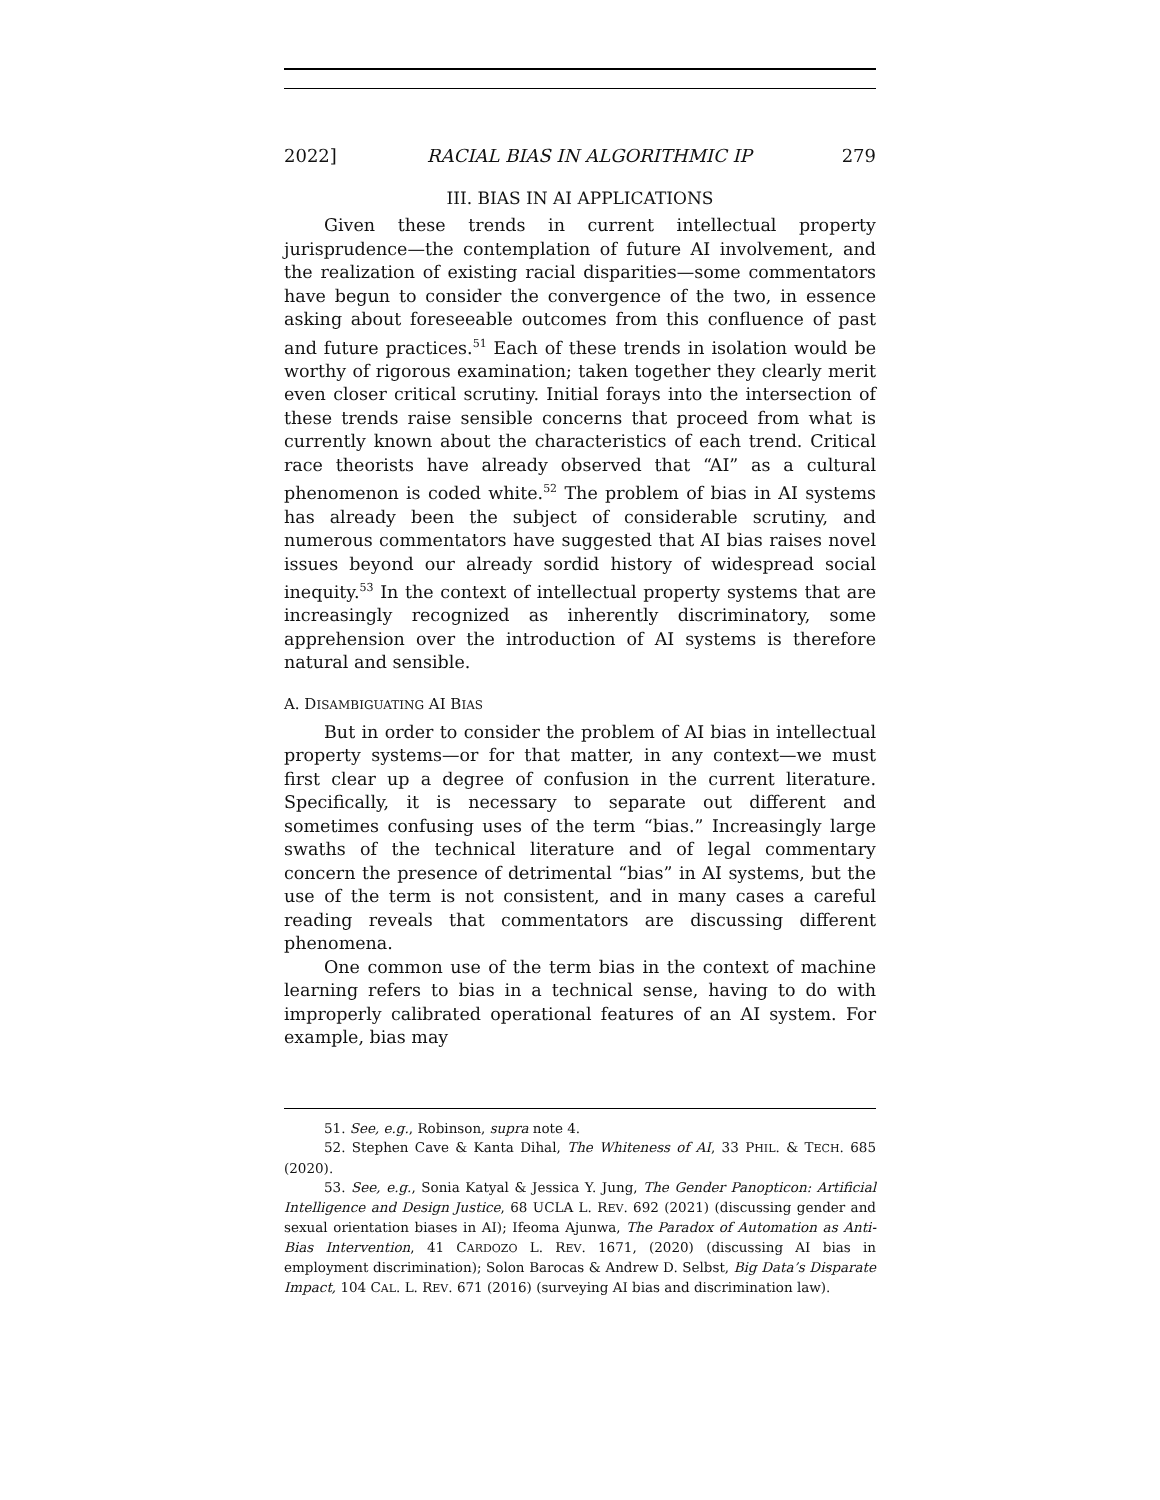2022] RACIAL BIAS IN ALGORITHMIC IP 279
III. BIAS IN AI APPLICATIONS
Given these trends in current intellectual property jurisprudence—the contemplation of future AI involvement, and the realization of existing racial disparities—some commentators have begun to consider the convergence of the two, in essence asking about foreseeable outcomes from this confluence of past and future practices.<sup>51</sup> Each of these trends in isolation would be worthy of rigorous examination; taken together they clearly merit even closer critical scrutiny. Initial forays into the intersection of these trends raise sensible concerns that proceed from what is currently known about the characteristics of each trend. Critical race theorists have already observed that “AI” as a cultural phenomenon is coded white.<sup>52</sup> The problem of bias in AI systems has already been the subject of considerable scrutiny, and numerous commentators have suggested that AI bias raises novel issues beyond our already sordid history of widespread social inequity.<sup>53</sup> In the context of intellectual property systems that are increasingly recognized as inherently discriminatory, some apprehension over the introduction of AI systems is therefore natural and sensible.
A. DISAMBIGUATING AI BIAS
But in order to consider the problem of AI bias in intellectual property systems—or for that matter, in any context—we must first clear up a degree of confusion in the current literature. Specifically, it is necessary to separate out different and sometimes confusing uses of the term “bias.” Increasingly large swaths of the technical literature and of legal commentary concern the presence of detrimental “bias” in AI systems, but the use of the term is not consistent, and in many cases a careful reading reveals that commentators are discussing different phenomena.
One common use of the term bias in the context of machine learning refers to bias in a technical sense, having to do with improperly calibrated operational features of an AI system. For example, bias may
51. See, e.g., Robinson, supra note 4.
52. Stephen Cave & Kanta Dihal, The Whiteness of AI, 33 PHIL. & TECH. 685 (2020).
53. See, e.g., Sonia Katyal & Jessica Y. Jung, The Gender Panopticon: Artificial Intelligence and Design Justice, 68 UCLA L. REV. 692 (2021) (discussing gender and sexual orientation biases in AI); Ifeoma Ajunwa, The Paradox of Automation as Anti-Bias Intervention, 41 CARDOZO L. REV. 1671, (2020) (discussing AI bias in employment discrimination); Solon Barocas & Andrew D. Selbst, Big Data’s Disparate Impact, 104 CAL. L. REV. 671 (2016) (surveying AI bias and discrimination law).